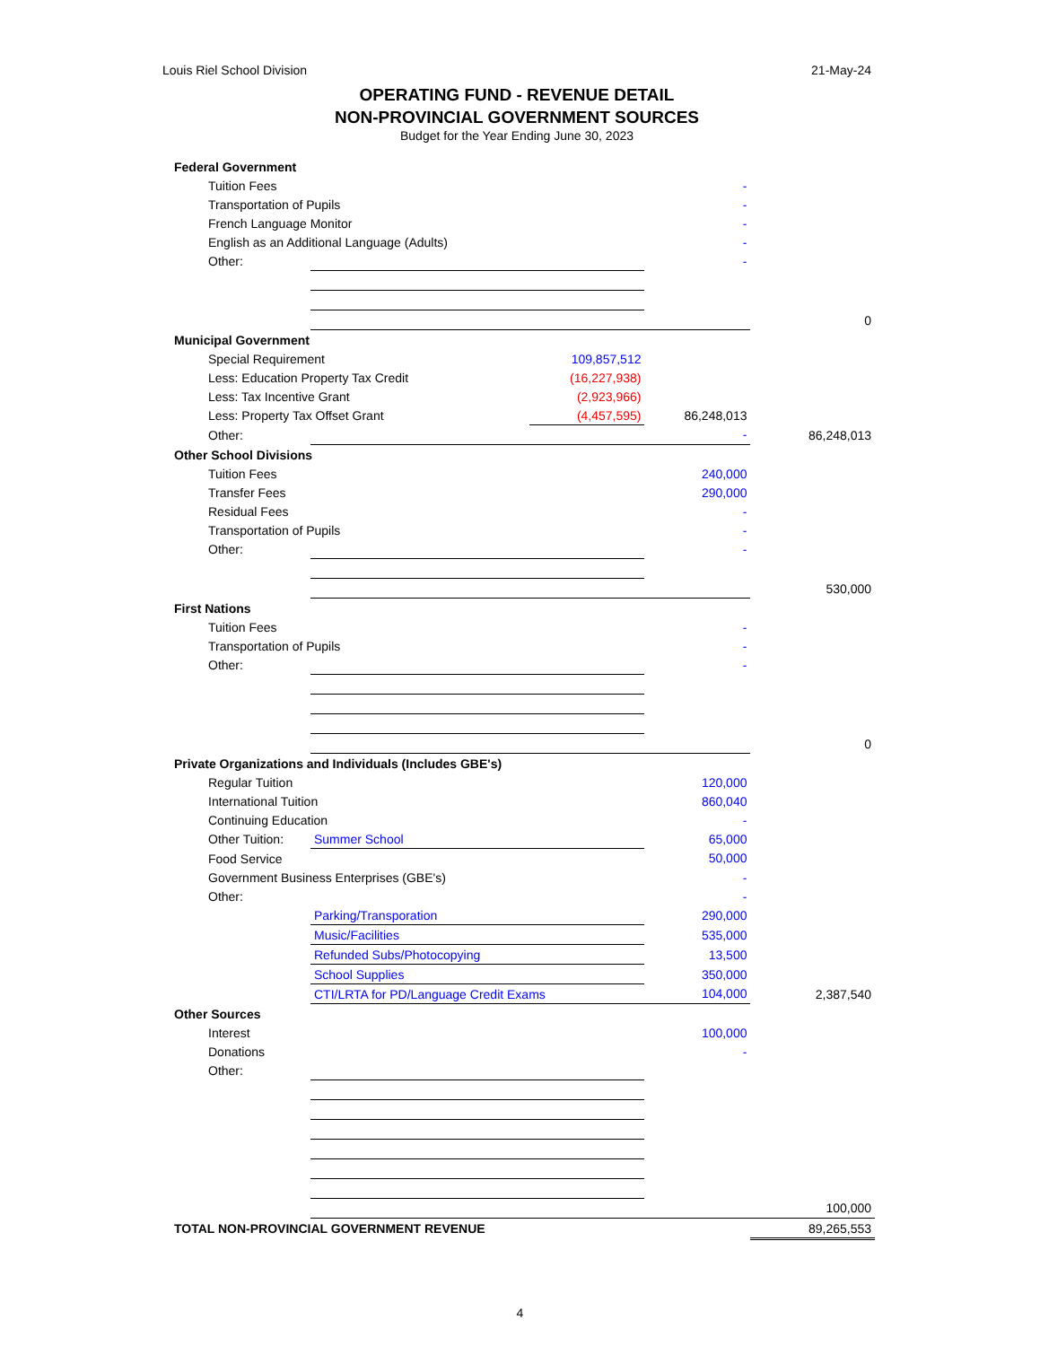Louis Riel School Division 21-May-24
OPERATING FUND - REVENUE DETAIL
NON-PROVINCIAL GOVERNMENT SOURCES
Budget for the Year Ending June 30, 2023
| Federal Government | | | | | |
| | Tuition Fees | | | - | |
| | Transportation of Pupils | | | - | |
| | French Language Monitor | | | - | |
| | English as an Additional Language (Adults) | | | - | |
| | Other: | | | - | |
| | | | | | 0 |
| Municipal Government | | | | | |
| | Special Requirement | | 109,857,512 | | |
| | Less: Education Property Tax Credit | | (16,227,938) | | |
| | Less: Tax Incentive Grant | | (2,923,966) | | |
| | Less: Property Tax Offset Grant | | (4,457,595) | 86,248,013 | |
| | Other: | | | - | 86,248,013 |
| Other School Divisions | | | | | |
| | Tuition Fees | | | 240,000 | |
| | Transfer Fees | | | 290,000 | |
| | Residual Fees | | | - | |
| | Transportation of Pupils | | | - | |
| | Other: | | | - | |
| | | | | | 530,000 |
| First Nations | | | | | |
| | Tuition Fees | | | - | |
| | Transportation of Pupils | | | - | |
| | Other: | | | - | |
| | | | | | 0 |
| Private Organizations and Individuals (Includes GBE's) | | | | | |
| | Regular Tuition | | | 120,000 | |
| | International Tuition | | | 860,040 | |
| | Continuing Education | | | - | |
| | Other Tuition: | Summer School | | 65,000 | |
| | Food Service | | | 50,000 | |
| | Government Business Enterprises (GBE's) | | | - | |
| | Other: | | | - | |
| | | Parking/Transporation | | 290,000 | |
| | | Music/Facilities | | 535,000 | |
| | | Refunded Subs/Photocopying | | 13,500 | |
| | | School Supplies | | 350,000 | |
| | | CTI/LRTA for PD/Language Credit Exams | | 104,000 | 2,387,540 |
| Other Sources | | | | | |
| | Interest | | | 100,000 | |
| | Donations | | | - | |
| | Other: | | | | |
| | | | | | 100,000 |
| TOTAL NON-PROVINCIAL GOVERNMENT REVENUE | | | | | 89,265,553 |
4